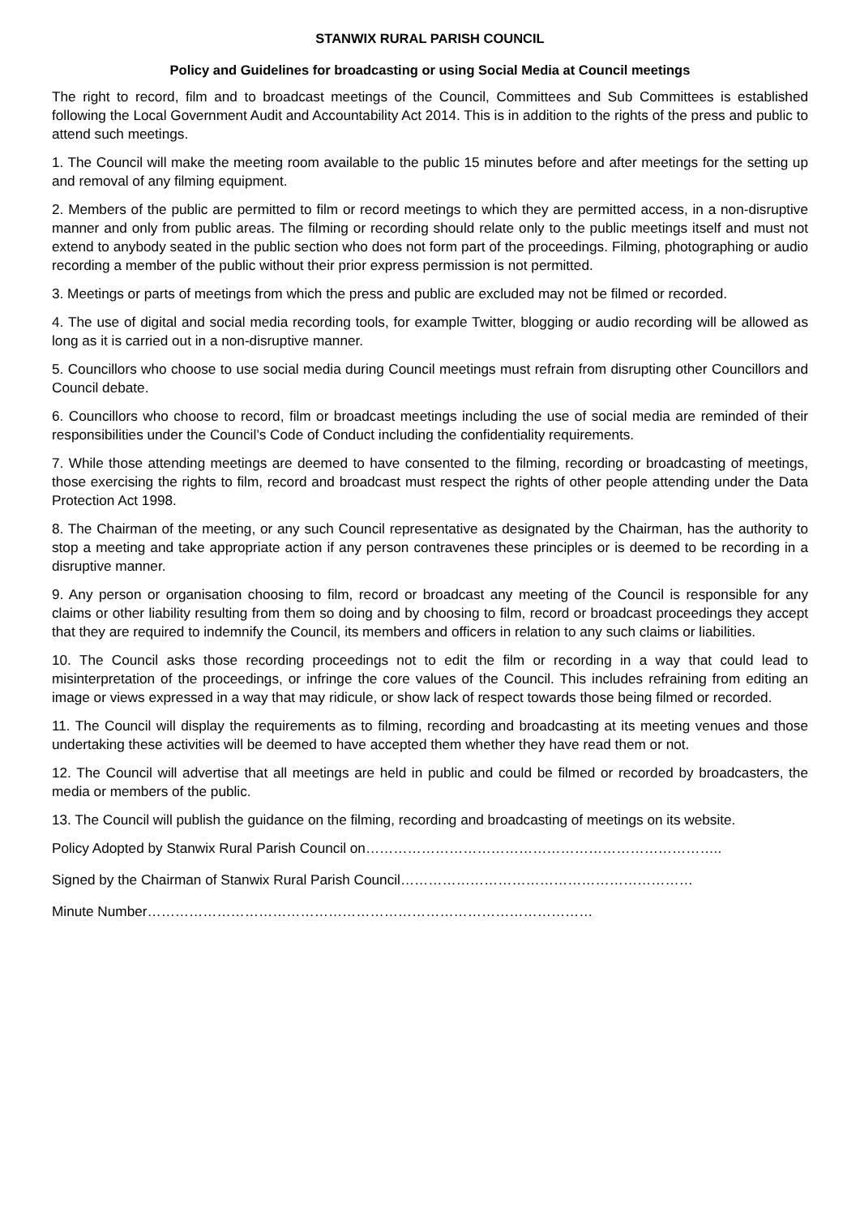STANWIX RURAL PARISH COUNCIL
Policy and Guidelines for broadcasting or using Social Media at Council meetings
The right to record, film and to broadcast meetings of the Council, Committees and Sub Committees is established following the Local Government Audit and Accountability Act 2014. This is in addition to the rights of the press and public to attend such meetings.
1. The Council will make the meeting room available to the public 15 minutes before and after meetings for the setting up and removal of any filming equipment.
2. Members of the public are permitted to film or record meetings to which they are permitted access, in a non-disruptive manner and only from public areas. The filming or recording should relate only to the public meetings itself and must not extend to anybody seated in the public section who does not form part of the proceedings. Filming, photographing or audio recording a member of the public without their prior express permission is not permitted.
3. Meetings or parts of meetings from which the press and public are excluded may not be filmed or recorded.
4. The use of digital and social media recording tools, for example Twitter, blogging or audio recording will be allowed as long as it is carried out in a non-disruptive manner.
5. Councillors who choose to use social media during Council meetings must refrain from disrupting other Councillors and Council debate.
6. Councillors who choose to record, film or broadcast meetings including the use of social media are reminded of their responsibilities under the Council’s Code of Conduct including the confidentiality requirements.
7. While those attending meetings are deemed to have consented to the filming, recording or broadcasting of meetings, those exercising the rights to film, record and broadcast must respect the rights of other people attending under the Data Protection Act 1998.
8. The Chairman of the meeting, or any such Council representative as designated by the Chairman, has the authority to stop a meeting and take appropriate action if any person contravenes these principles or is deemed to be recording in a disruptive manner.
9. Any person or organisation choosing to film, record or broadcast any meeting of the Council is responsible for any claims or other liability resulting from them so doing and by choosing to film, record or broadcast proceedings they accept that they are required to indemnify the Council, its members and officers in relation to any such claims or liabilities.
10. The Council asks those recording proceedings not to edit the film or recording in a way that could lead to misinterpretation of the proceedings, or infringe the core values of the Council. This includes refraining from editing an image or views expressed in a way that may ridicule, or show lack of respect towards those being filmed or recorded.
11. The Council will display the requirements as to filming, recording and broadcasting at its meeting venues and those undertaking these activities will be deemed to have accepted them whether they have read them or not.
12. The Council will advertise that all meetings are held in public and could be filmed or recorded by broadcasters, the media or members of the public.
13. The Council will publish the guidance on the filming, recording and broadcasting of meetings on its website.
Policy Adopted by Stanwix Rural Parish Council on…………………………………………………………………..
Signed by the Chairman of Stanwix Rural Parish Council………………………………………………………
Minute Number……………………………………………………………………………………